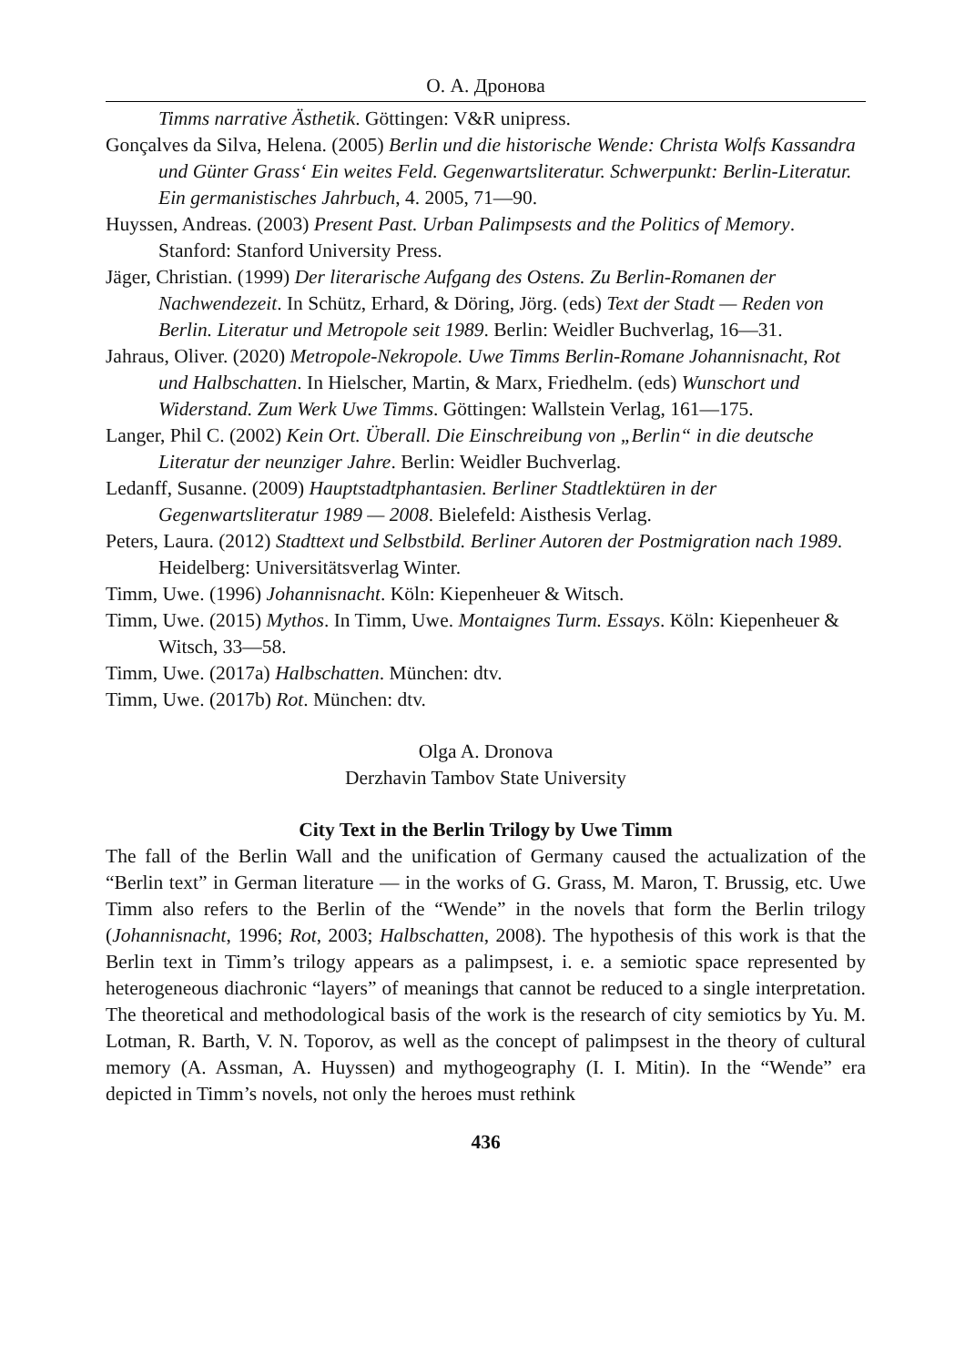О. А. Дронова
Timms narrative Ästhetik. Göttingen: V&R unipress.
Gonçalves da Silva, Helena. (2005) Berlin und die historische Wende: Christa Wolfs Kassandra und Günter Grass‘ Ein weites Feld. Gegenwartsliteratur. Schwerpunkt: Berlin-Literatur. Ein germanistisches Jahrbuch, 4. 2005, 71—90.
Huyssen, Andreas. (2003) Present Past. Urban Palimpsests and the Politics of Memory. Stanford: Stanford University Press.
Jäger, Christian. (1999) Der literarische Aufgang des Ostens. Zu Berlin-Romanen der Nachwendezeit. In Schütz, Erhard, & Döring, Jörg. (eds) Text der Stadt — Reden von Berlin. Literatur und Metropole seit 1989. Berlin: Weidler Buchverlag, 16—31.
Jahraus, Oliver. (2020) Metropole-Nekropole. Uwe Timms Berlin-Romane Johannisnacht, Rot und Halbschatten. In Hielscher, Martin, & Marx, Friedhelm. (eds) Wunschort und Widerstand. Zum Werk Uwe Timms. Göttingen: Wallstein Verlag, 161—175.
Langer, Phil C. (2002) Kein Ort. Überall. Die Einschreibung von „Berlin“ in die deutsche Literatur der neunziger Jahre. Berlin: Weidler Buchverlag.
Ledanff, Susanne. (2009) Hauptstadtphantasien. Berliner Stadtlektüren in der Gegenwartsliteratur 1989 — 2008. Bielefeld: Aisthesis Verlag.
Peters, Laura. (2012) Stadttext und Selbstbild. Berliner Autoren der Postmigration nach 1989. Heidelberg: Universitätsverlag Winter.
Timm, Uwe. (1996) Johannisnacht. Köln: Kiepenheuer & Witsch.
Timm, Uwe. (2015) Mythos. In Timm, Uwe. Montaignes Turm. Essays. Köln: Kiepenheuer & Witsch, 33—58.
Timm, Uwe. (2017a) Halbschatten. München: dtv.
Timm, Uwe. (2017b) Rot. München: dtv.
Olga A. Dronova
Derzhavin Tambov State University
City Text in the Berlin Trilogy by Uwe Timm
The fall of the Berlin Wall and the unification of Germany caused the actualization of the “Berlin text” in German literature — in the works of G. Grass, M. Maron, T. Brussig, etc. Uwe Timm also refers to the Berlin of the “Wende” in the novels that form the Berlin trilogy (Johannisnacht, 1996; Rot, 2003; Halbschatten, 2008). The hypothesis of this work is that the Berlin text in Timm’s trilogy appears as a palimpsest, i. e. a semiotic space represented by heterogeneous diachronic “layers” of meanings that cannot be reduced to a single interpretation. The theoretical and methodological basis of the work is the research of city semiotics by Yu. M. Lotman, R. Barth, V. N. Toporov, as well as the concept of palimpsest in the theory of cultural memory (A. Assman, A. Huyssen) and mythogeography (I. I. Mitin). In the “Wende” era depicted in Timm’s novels, not only the heroes must rethink
436